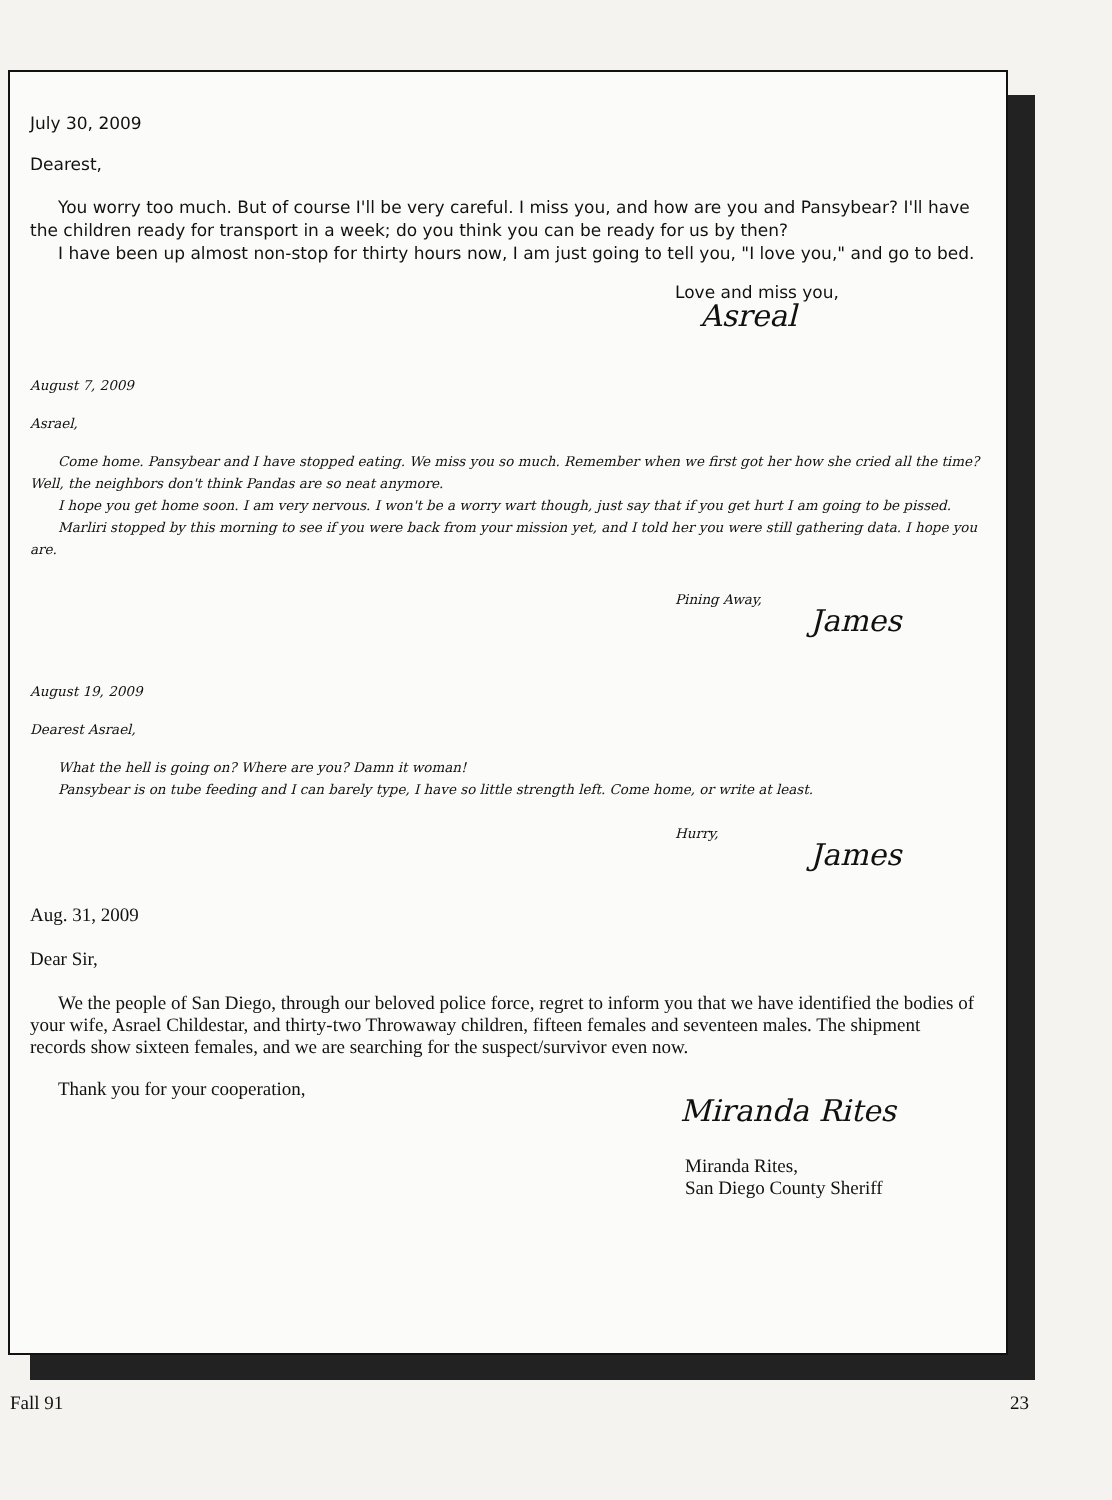July 30, 2009
Dearest,
You worry too much. But of course I'll be very careful. I miss you, and how are you and Pansybear? I'll have the children ready for transport in a week; do you think you can be ready for us by then?
I have been up almost non-stop for thirty hours now, I am just going to tell you, "I love you," and go to bed.
Love and miss you,
Asreal
August 7, 2009
Asrael,
Come home. Pansybear and I have stopped eating. We miss you so much. Remember when we first got her how she cried all the time? Well, the neighbors don't think Pandas are so neat anymore.
I hope you get home soon. I am very nervous. I won't be a worry wart though, just say that if you get hurt I am going to be pissed.
Marliri stopped by this morning to see if you were back from your mission yet, and I told her you were still gathering data. I hope you are.
Pining Away,
James
August 19, 2009
Dearest Asrael,
What the hell is going on? Where are you? Damn it woman!
Pansybear is on tube feeding and I can barely type, I have so little strength left. Come home, or write at least.
Hurry,
James
Aug. 31, 2009
Dear Sir,
We the people of San Diego, through our beloved police force, regret to inform you that we have identified the bodies of your wife, Asrael Childestar, and thirty-two Throwaway children, fifteen females and seventeen males. The shipment records show sixteen females, and we are searching for the suspect/survivor even now.
Thank you for your cooperation,
Miranda Rites
Miranda Rites,
San Diego County Sheriff
Fall 91 23